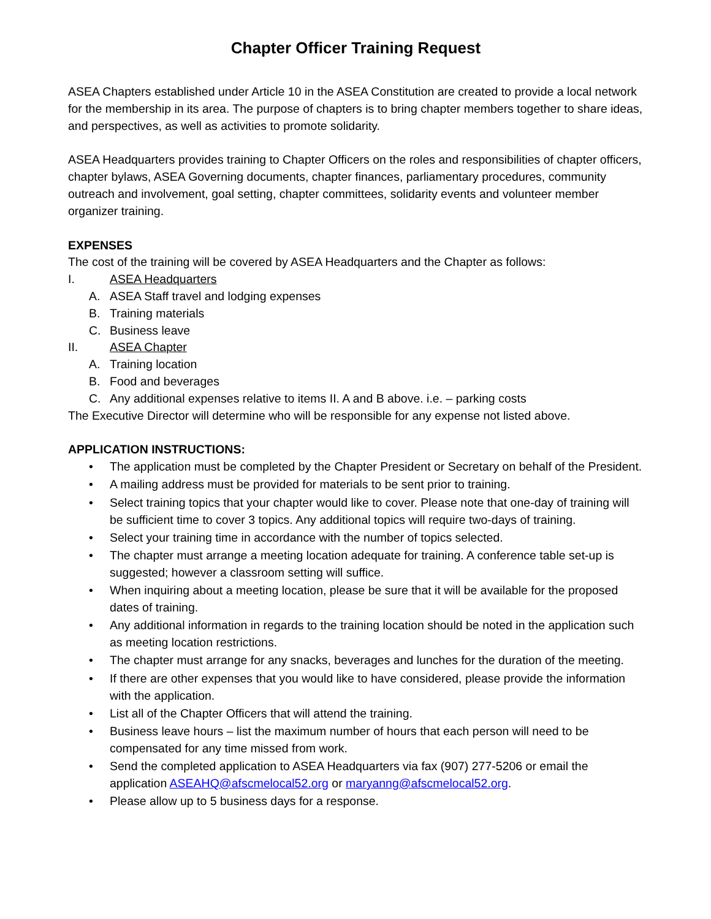Chapter Officer Training Request
ASEA Chapters established under Article 10 in the ASEA Constitution are created to provide a local network for the membership in its area. The purpose of chapters is to bring chapter members together to share ideas, and perspectives, as well as activities to promote solidarity.
ASEA Headquarters provides training to Chapter Officers on the roles and responsibilities of chapter officers, chapter bylaws, ASEA Governing documents, chapter finances, parliamentary procedures, community outreach and involvement, goal setting, chapter committees, solidarity events and volunteer member organizer training.
EXPENSES
The cost of the training will be covered by ASEA Headquarters and the Chapter as follows:
I. ASEA Headquarters
A. ASEA Staff travel and lodging expenses
B. Training materials
C. Business leave
II. ASEA Chapter
A. Training location
B. Food and beverages
C. Any additional expenses relative to items II. A and B above. i.e. – parking costs
The Executive Director will determine who will be responsible for any expense not listed above.
APPLICATION INSTRUCTIONS:
• The application must be completed by the Chapter President or Secretary on behalf of the President.
• A mailing address must be provided for materials to be sent prior to training.
• Select training topics that your chapter would like to cover. Please note that one-day of training will be sufficient time to cover 3 topics. Any additional topics will require two-days of training.
• Select your training time in accordance with the number of topics selected.
• The chapter must arrange a meeting location adequate for training. A conference table set-up is suggested; however a classroom setting will suffice.
• When inquiring about a meeting location, please be sure that it will be available for the proposed dates of training.
• Any additional information in regards to the training location should be noted in the application such as meeting location restrictions.
• The chapter must arrange for any snacks, beverages and lunches for the duration of the meeting.
• If there are other expenses that you would like to have considered, please provide the information with the application.
• List all of the Chapter Officers that will attend the training.
• Business leave hours – list the maximum number of hours that each person will need to be compensated for any time missed from work.
• Send the completed application to ASEA Headquarters via fax (907) 277-5206 or email the application ASEAHQ@afscmelocal52.org or maryanng@afscmelocal52.org.
• Please allow up to 5 business days for a response.